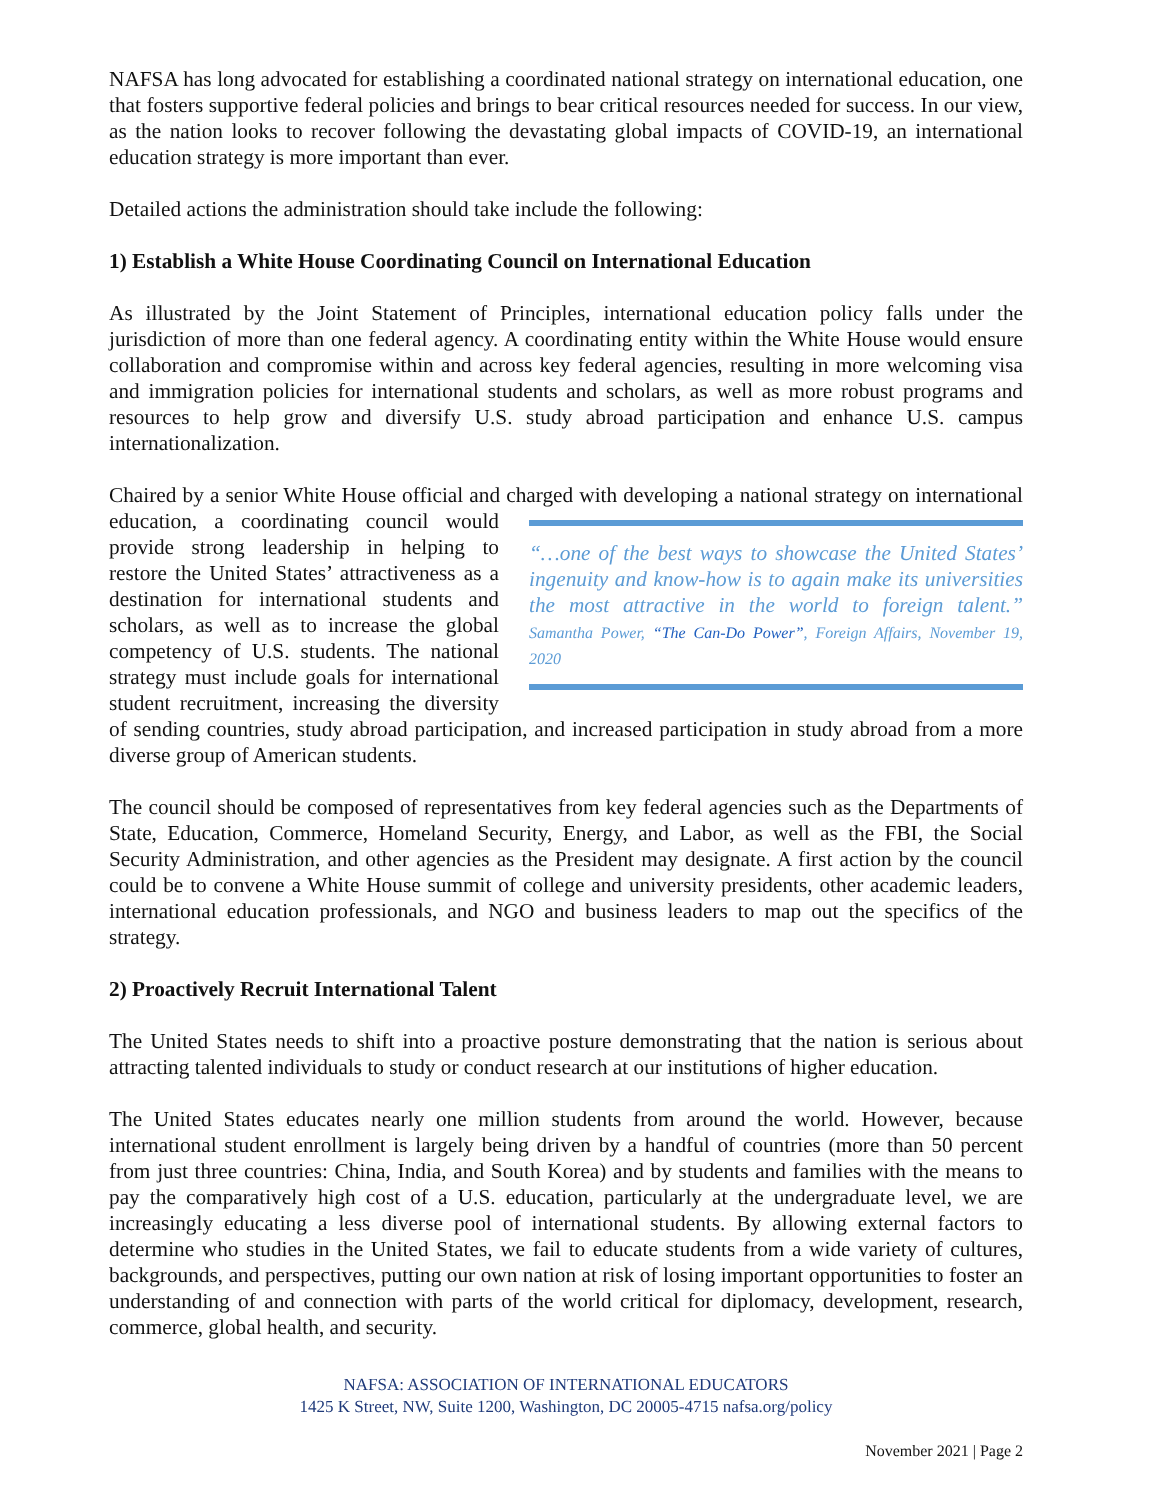NAFSA has long advocated for establishing a coordinated national strategy on international education, one that fosters supportive federal policies and brings to bear critical resources needed for success. In our view, as the nation looks to recover following the devastating global impacts of COVID-19, an international education strategy is more important than ever.
Detailed actions the administration should take include the following:
1) Establish a White House Coordinating Council on International Education
As illustrated by the Joint Statement of Principles, international education policy falls under the jurisdiction of more than one federal agency. A coordinating entity within the White House would ensure collaboration and compromise within and across key federal agencies, resulting in more welcoming visa and immigration policies for international students and scholars, as well as more robust programs and resources to help grow and diversify U.S. study abroad participation and enhance U.S. campus internationalization.
Chaired by a senior White House official and charged with developing a national strategy on “…one of the best ways to showcase the United States’ ingenuity and know-how is to again make its universities the most attractive in the world to foreign talent.” Samantha Power, “The Can-Do Power”, Foreign Affairs, November 19, 2020 international education, a coordinating council would provide strong leadership in helping to restore the United States’ attractiveness as a destination for international students and scholars, as well as to increase the global competency of U.S. students. The national strategy must include goals for international student recruitment, increasing the diversity of sending countries, study abroad participation, and increased participation in study abroad from a more diverse group of American students.
The council should be composed of representatives from key federal agencies such as the Departments of State, Education, Commerce, Homeland Security, Energy, and Labor, as well as the FBI, the Social Security Administration, and other agencies as the President may designate. A first action by the council could be to convene a White House summit of college and university presidents, other academic leaders, international education professionals, and NGO and business leaders to map out the specifics of the strategy.
2) Proactively Recruit International Talent
The United States needs to shift into a proactive posture demonstrating that the nation is serious about attracting talented individuals to study or conduct research at our institutions of higher education.
The United States educates nearly one million students from around the world. However, because international student enrollment is largely being driven by a handful of countries (more than 50 percent from just three countries: China, India, and South Korea) and by students and families with the means to pay the comparatively high cost of a U.S. education, particularly at the undergraduate level, we are increasingly educating a less diverse pool of international students. By allowing external factors to determine who studies in the United States, we fail to educate students from a wide variety of cultures, backgrounds, and perspectives, putting our own nation at risk of losing important opportunities to foster an understanding of and connection with parts of the world critical for diplomacy, development, research, commerce, global health, and security.
NAFSA: ASSOCIATION OF INTERNATIONAL EDUCATORS
1425 K Street, NW, Suite 1200, Washington, DC 20005-4715 nafsa.org/policy
November 2021 | Page 2